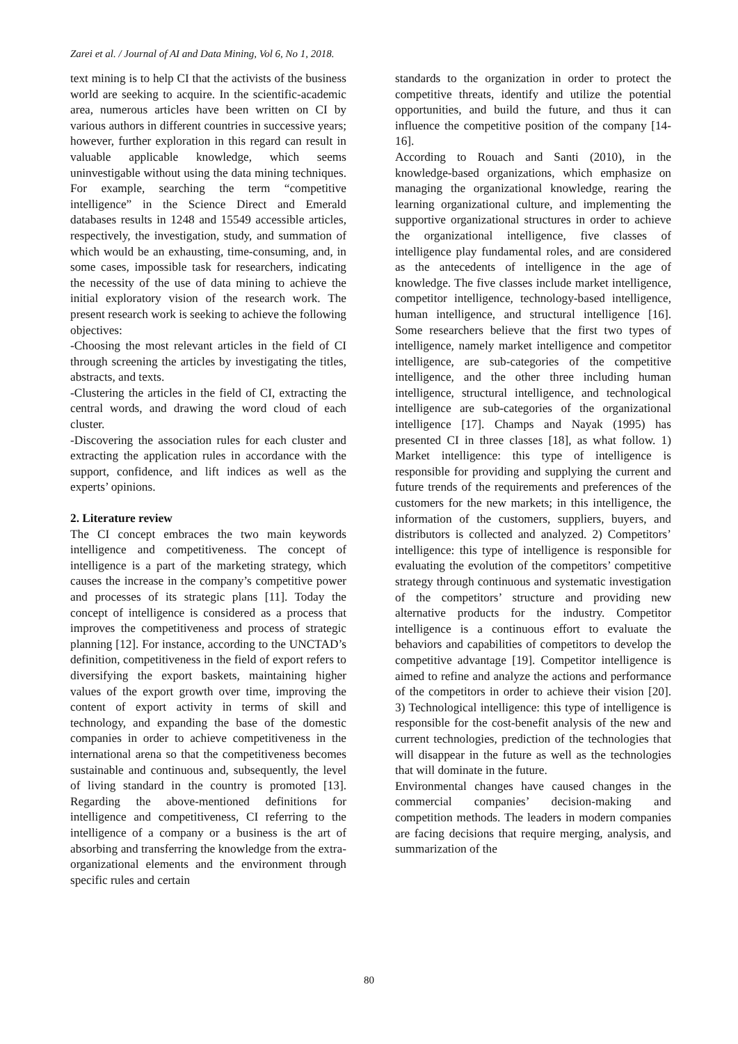Zarei et al. / Journal of AI and Data Mining, Vol 6, No 1, 2018.
text mining is to help CI that the activists of the business world are seeking to acquire. In the scientific-academic area, numerous articles have been written on CI by various authors in different countries in successive years; however, further exploration in this regard can result in valuable applicable knowledge, which seems uninvestigable without using the data mining techniques. For example, searching the term “competitive intelligence” in the Science Direct and Emerald databases results in 1248 and 15549 accessible articles, respectively, the investigation, study, and summation of which would be an exhausting, time-consuming, and, in some cases, impossible task for researchers, indicating the necessity of the use of data mining to achieve the initial exploratory vision of the research work. The present research work is seeking to achieve the following objectives:
-Choosing the most relevant articles in the field of CI through screening the articles by investigating the titles, abstracts, and texts.
-Clustering the articles in the field of CI, extracting the central words, and drawing the word cloud of each cluster.
-Discovering the association rules for each cluster and extracting the application rules in accordance with the support, confidence, and lift indices as well as the experts’ opinions.
2. Literature review
The CI concept embraces the two main keywords intelligence and competitiveness. The concept of intelligence is a part of the marketing strategy, which causes the increase in the company’s competitive power and processes of its strategic plans [11]. Today the concept of intelligence is considered as a process that improves the competitiveness and process of strategic planning [12]. For instance, according to the UNCTAD’s definition, competitiveness in the field of export refers to diversifying the export baskets, maintaining higher values of the export growth over time, improving the content of export activity in terms of skill and technology, and expanding the base of the domestic companies in order to achieve competitiveness in the international arena so that the competitiveness becomes sustainable and continuous and, subsequently, the level of living standard in the country is promoted [13]. Regarding the above-mentioned definitions for intelligence and competitiveness, CI referring to the intelligence of a company or a business is the art of absorbing and transferring the knowledge from the extra-organizational elements and the environment through specific rules and certain
standards to the organization in order to protect the competitive threats, identify and utilize the potential opportunities, and build the future, and thus it can influence the competitive position of the company [14-16].
According to Rouach and Santi (2010), in the knowledge-based organizations, which emphasize on managing the organizational knowledge, rearing the learning organizational culture, and implementing the supportive organizational structures in order to achieve the organizational intelligence, five classes of intelligence play fundamental roles, and are considered as the antecedents of intelligence in the age of knowledge. The five classes include market intelligence, competitor intelligence, technology-based intelligence, human intelligence, and structural intelligence [16]. Some researchers believe that the first two types of intelligence, namely market intelligence and competitor intelligence, are sub-categories of the competitive intelligence, and the other three including human intelligence, structural intelligence, and technological intelligence are sub-categories of the organizational intelligence [17]. Champs and Nayak (1995) has presented CI in three classes [18], as what follow. 1) Market intelligence: this type of intelligence is responsible for providing and supplying the current and future trends of the requirements and preferences of the customers for the new markets; in this intelligence, the information of the customers, suppliers, buyers, and distributors is collected and analyzed. 2) Competitors’ intelligence: this type of intelligence is responsible for evaluating the evolution of the competitors’ competitive strategy through continuous and systematic investigation of the competitors’ structure and providing new alternative products for the industry. Competitor intelligence is a continuous effort to evaluate the behaviors and capabilities of competitors to develop the competitive advantage [19]. Competitor intelligence is aimed to refine and analyze the actions and performance of the competitors in order to achieve their vision [20]. 3) Technological intelligence: this type of intelligence is responsible for the cost-benefit analysis of the new and current technologies, prediction of the technologies that will disappear in the future as well as the technologies that will dominate in the future.
Environmental changes have caused changes in the commercial companies’ decision-making and competition methods. The leaders in modern companies are facing decisions that require merging, analysis, and summarization of the
80